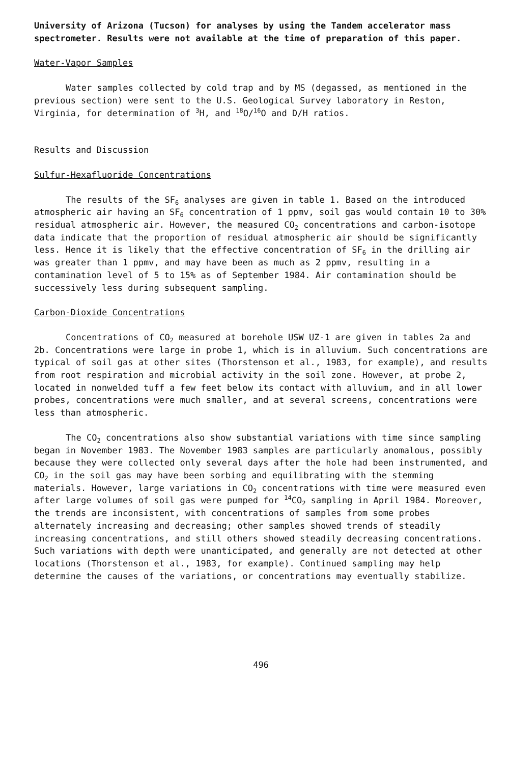University of Arizona (Tucson) for analyses by using the Tandem accelerator mass spectrometer. Results were not available at the time of preparation of this paper.
Water-Vapor Samples
Water samples collected by cold trap and by MS (degassed, as mentioned in the previous section) were sent to the U.S. Geological Survey laboratory in Reston, Virginia, for determination of <sup>3</sup>H, and <sup>18</sup>O/<sup>16</sup>O and D/H ratios.
Results and Discussion
Sulfur-Hexafluoride Concentrations
The results of the SF<sub>6</sub> analyses are given in table 1. Based on the introduced atmospheric air having an SF<sub>6</sub> concentration of 1 ppmv, soil gas would contain 10 to 30% residual atmospheric air. However, the measured CO<sub>2</sub> concentrations and carbon-isotope data indicate that the proportion of residual atmospheric air should be significantly less. Hence it is likely that the effective concentration of SF<sub>6</sub> in the drilling air was greater than 1 ppmv, and may have been as much as 2 ppmv, resulting in a contamination level of 5 to 15% as of September 1984. Air contamination should be successively less during subsequent sampling.
Carbon-Dioxide Concentrations
Concentrations of CO<sub>2</sub> measured at borehole USW UZ-1 are given in tables 2a and 2b. Concentrations were large in probe 1, which is in alluvium. Such concentrations are typical of soil gas at other sites (Thorstenson et al., 1983, for example), and results from root respiration and microbial activity in the soil zone. However, at probe 2, located in nonwelded tuff a few feet below its contact with alluvium, and in all lower probes, concentrations were much smaller, and at several screens, concentrations were less than atmospheric.
The CO<sub>2</sub> concentrations also show substantial variations with time since sampling began in November 1983. The November 1983 samples are particularly anomalous, possibly because they were collected only several days after the hole had been instrumented, and CO<sub>2</sub> in the soil gas may have been sorbing and equilibrating with the stemming materials. However, large variations in CO<sub>2</sub> concentrations with time were measured even after large volumes of soil gas were pumped for <sup>14</sup>CO<sub>2</sub> sampling in April 1984. Moreover, the trends are inconsistent, with concentrations of samples from some probes alternately increasing and decreasing; other samples showed trends of steadily increasing concentrations, and still others showed steadily decreasing concentrations. Such variations with depth were unanticipated, and generally are not detected at other locations (Thorstenson et al., 1983, for example). Continued sampling may help determine the causes of the variations, or concentrations may eventually stabilize.
496